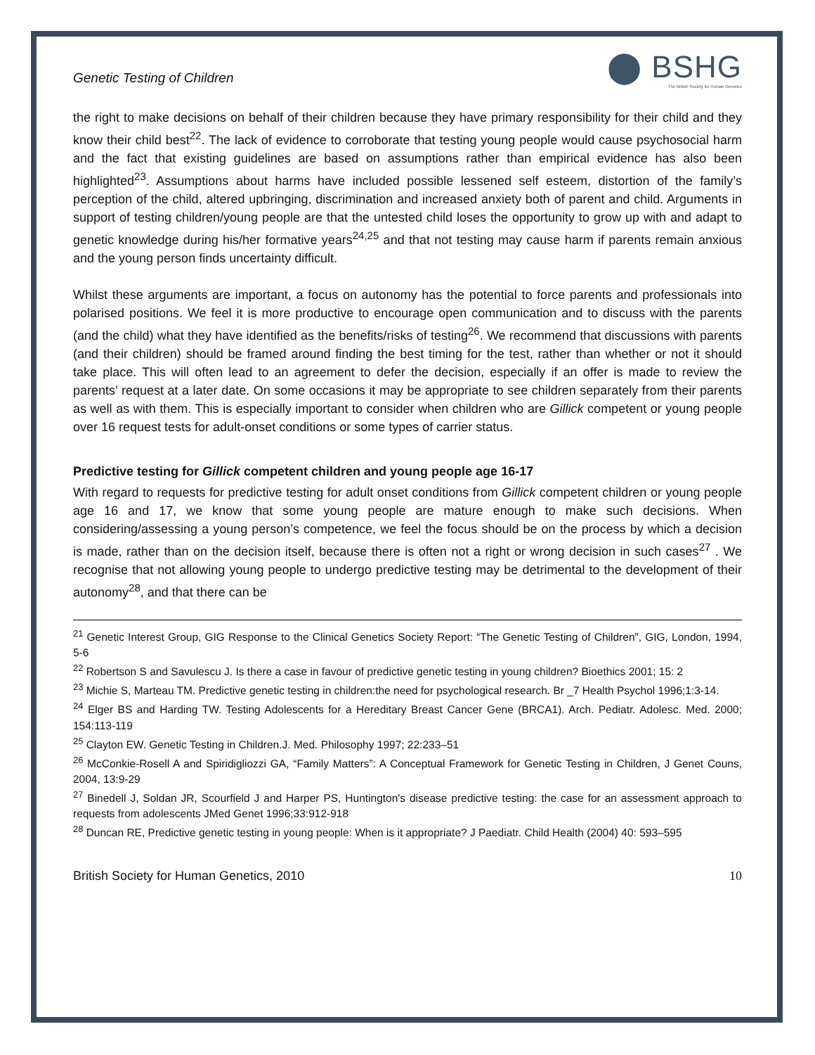Genetic Testing of Children
⬤ BSHG
The British Society for Human Genetics
the right to make decisions on behalf of their children because they have primary responsibility for their child and they know their child best<sup>22</sup>. The lack of evidence to corroborate that testing young people would cause psychosocial harm and the fact that existing guidelines are based on assumptions rather than empirical evidence has also been highlighted<sup>23</sup>. Assumptions about harms have included possible lessened self esteem, distortion of the family’s perception of the child, altered upbringing, discrimination and increased anxiety both of parent and child. Arguments in support of testing children/young people are that the untested child loses the opportunity to grow up with and adapt to genetic knowledge during his/her formative years<sup>24,25</sup> and that not testing may cause harm if parents remain anxious and the young person finds uncertainty difficult.
Whilst these arguments are important, a focus on autonomy has the potential to force parents and professionals into polarised positions. We feel it is more productive to encourage open communication and to discuss with the parents (and the child) what they have identified as the benefits/risks of testing<sup>26</sup>. We recommend that discussions with parents (and their children) should be framed around finding the best timing for the test, rather than whether or not it should take place. This will often lead to an agreement to defer the decision, especially if an offer is made to review the parents’ request at a later date. On some occasions it may be appropriate to see children separately from their parents as well as with them. This is especially important to consider when children who are Gillick competent or young people over 16 request tests for adult-onset conditions or some types of carrier status.
Predictive testing for Gillick competent children and young people age 16-17
With regard to requests for predictive testing for adult onset conditions from Gillick competent children or young people age 16 and 17, we know that some young people are mature enough to make such decisions. When considering/assessing a young person’s competence, we feel the focus should be on the process by which a decision is made, rather than on the decision itself, because there is often not a right or wrong decision in such cases<sup>27</sup> . We recognise that not allowing young people to undergo predictive testing may be detrimental to the development of their autonomy<sup>28</sup>, and that there can be
<sup>21</sup> Genetic Interest Group, GIG Response to the Clinical Genetics Society Report: “The Genetic Testing of Children”, GIG, London, 1994, 5-6
<sup>22</sup> Robertson S and Savulescu J. Is there a case in favour of predictive genetic testing in young children? Bioethics 2001; 15: 2
<sup>23</sup> Michie S, Marteau TM. Predictive genetic testing in children:the need for psychological research. Br _7 Health Psychol 1996;1:3-14.
<sup>24</sup> Elger BS and Harding TW. Testing Adolescents for a Hereditary Breast Cancer Gene (BRCA1). Arch. Pediatr. Adolesc. Med. 2000; 154:113-119
<sup>25</sup> Clayton EW. Genetic Testing in Children.J. Med. Philosophy 1997; 22:233–51
<sup>26</sup> McConkie-Rosell A and Spiridigliozzi GA, “Family Matters”: A Conceptual Framework for Genetic Testing in Children, J Genet Couns, 2004, 13:9-29
<sup>27</sup> Binedell J, Soldan JR, Scourfield J and Harper PS, Huntington's disease predictive testing: the case for an assessment approach to requests from adolescents JMed Genet 1996;33:912-918
<sup>28</sup> Duncan RE, Predictive genetic testing in young people: When is it appropriate? J Paediatr. Child Health (2004) 40: 593–595
British Society for Human Genetics, 2010 10